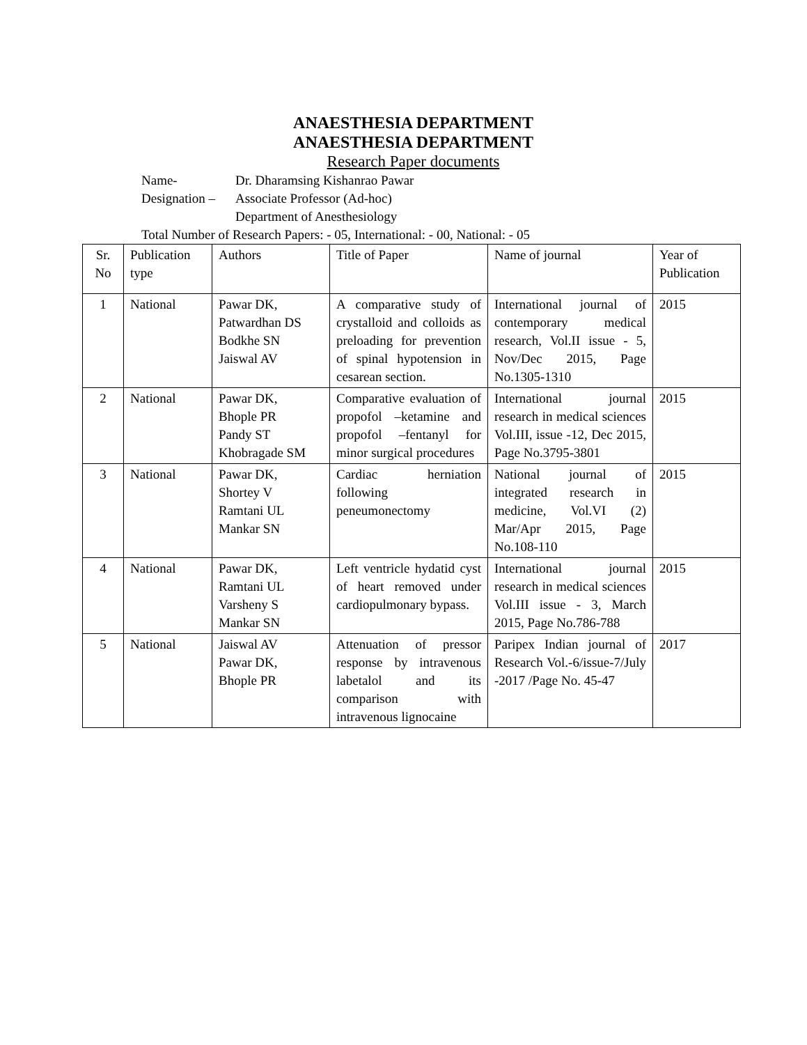ANAESTHESIA DEPARTMENT
ANAESTHESIA DEPARTMENT
Research Paper documents
Name- Dr. Dharamsing Kishanrao Pawar
Designation – Associate Professor (Ad-hoc)
Department of Anesthesiology
Total Number of Research Papers: - 05, International: - 00, National: - 05
| Sr. No | Publication type | Authors | Title of Paper | Name of journal | Year of Publication |
| --- | --- | --- | --- | --- | --- |
| 1 | National | Pawar DK, Patwardhan DS Bodkhe SN Jaiswal AV | A comparative study of crystalloid and colloids as preloading for prevention of spinal hypotension in cesarean section. | International journal of contemporary medical research, Vol.II issue - 5, Nov/Dec 2015, Page No.1305-1310 | 2015 |
| 2 | National | Pawar DK, Bhople PR Pandy ST Khobragade SM | Comparative evaluation of propofol –ketamine and propofol –fentanyl for minor surgical procedures | International journal research in medical sciences Vol.III, issue -12, Dec 2015, Page No.3795-3801 | 2015 |
| 3 | National | Pawar DK, Shortey V Ramtani UL Mankar SN | Cardiac herniation following peneumonectomy | National journal of integrated research in medicine, Vol.VI (2) Mar/Apr 2015, Page No.108-110 | 2015 |
| 4 | National | Pawar DK, Ramtani UL Varsheny S Mankar SN | Left ventricle hydatid cyst of heart removed under cardiopulmonary bypass. | International journal research in medical sciences Vol.III issue - 3, March 2015, Page No.786-788 | 2015 |
| 5 | National | Jaiswal AV Pawar DK, Bhople PR | Attenuation of pressor response by intravenous labetalol and its comparison with intravenous lignocaine | Paripex Indian journal of Research Vol.-6/issue-7/July -2017 /Page No. 45-47 | 2017 |